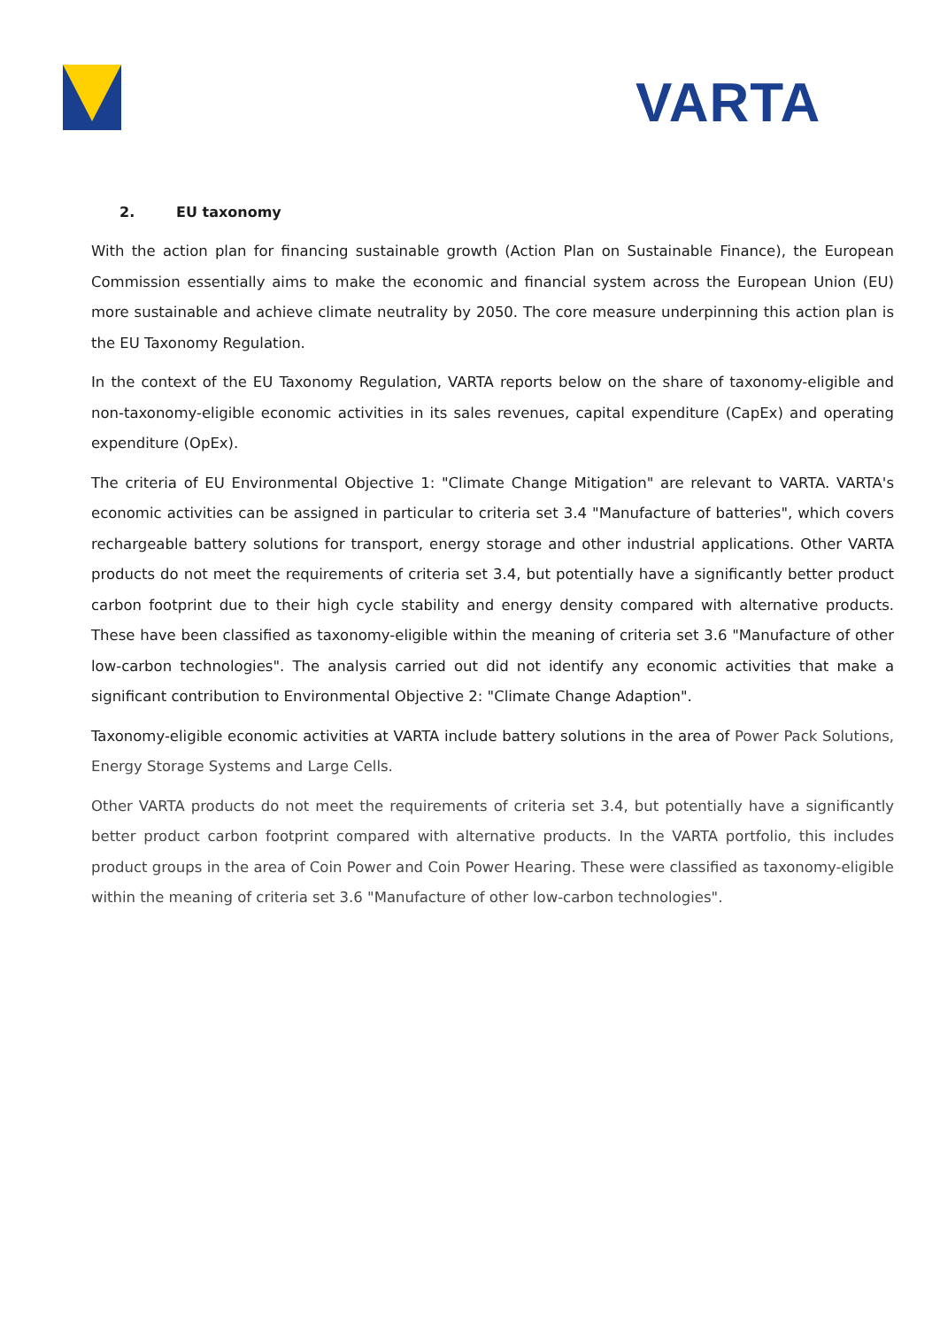VARTA
2. EU taxonomy
With the action plan for financing sustainable growth (Action Plan on Sustainable Finance), the European Commission essentially aims to make the economic and financial system across the European Union (EU) more sustainable and achieve climate neutrality by 2050. The core measure underpinning this action plan is the EU Taxonomy Regulation.
In the context of the EU Taxonomy Regulation, VARTA reports below on the share of taxonomy-eligible and non-taxonomy-eligible economic activities in its sales revenues, capital expenditure (CapEx) and operating expenditure (OpEx).
The criteria of EU Environmental Objective 1: "Climate Change Mitigation" are relevant to VARTA. VARTA's economic activities can be assigned in particular to criteria set 3.4 "Manufacture of batteries", which covers rechargeable battery solutions for transport, energy storage and other industrial applications. Other VARTA products do not meet the requirements of criteria set 3.4, but potentially have a significantly better product carbon footprint due to their high cycle stability and energy density compared with alternative products. These have been classified as taxonomy-eligible within the meaning of criteria set 3.6 "Manufacture of other low-carbon technologies". The analysis carried out did not identify any economic activities that make a significant contribution to Environmental Objective 2: "Climate Change Adaption".
Taxonomy-eligible economic activities at VARTA include battery solutions in the area of Power Pack Solutions, Energy Storage Systems and Large Cells.
Other VARTA products do not meet the requirements of criteria set 3.4, but potentially have a significantly better product carbon footprint compared with alternative products. In the VARTA portfolio, this includes product groups in the area of Coin Power and Coin Power Hearing. These were classified as taxonomy-eligible within the meaning of criteria set 3.6 "Manufacture of other low-carbon technologies".